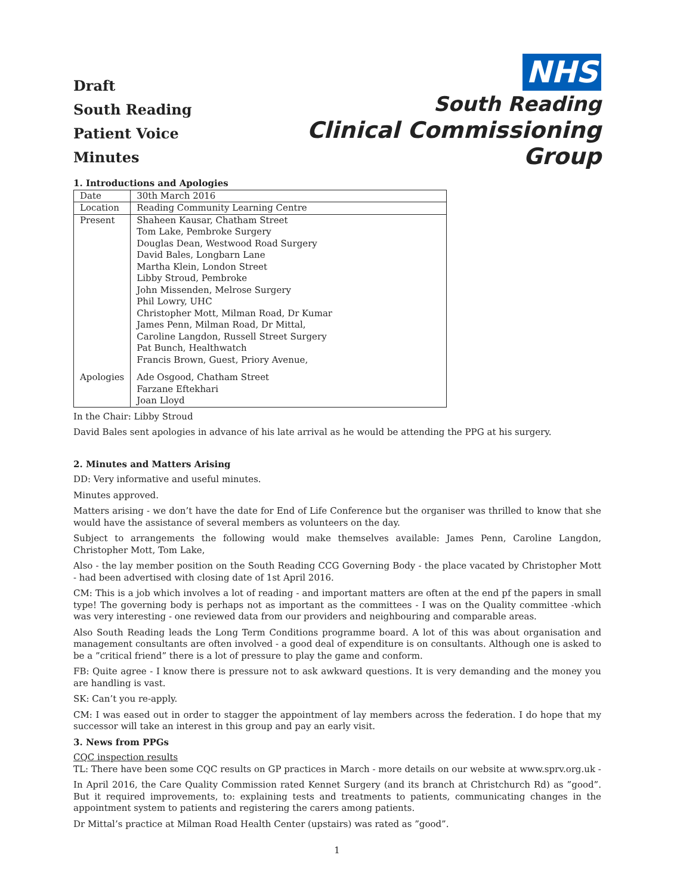Draft
South Reading
Patient Voice Minutes
NHS
South Reading
Clinical Commissioning Group
1. Introductions and Apologies
| Date | 30th March 2016 |
| Location | Reading Community Learning Centre |
| Present | Shaheen Kausar, Chatham Street Tom Lake, Pembroke Surgery Douglas Dean, Westwood Road Surgery David Bales, Longbarn Lane Martha Klein, London Street Libby Stroud, Pembroke John Missenden, Melrose Surgery Phil Lowry, UHC Christopher Mott, Milman Road, Dr Kumar James Penn, Milman Road, Dr Mittal, Caroline Langdon, Russell Street Surgery Pat Bunch, Healthwatch Francis Brown, Guest, Priory Avenue, |
| Apologies | Ade Osgood, Chatham Street Farzane Eftekhari Joan Lloyd |
In the Chair: Libby Stroud
David Bales sent apologies in advance of his late arrival as he would be attending the PPG at his surgery.
2. Minutes and Matters Arising
DD: Very informative and useful minutes.
Minutes approved.
Matters arising - we don’t have the date for End of Life Conference but the organiser was thrilled to know that she would have the assistance of several members as volunteers on the day.
Subject to arrangements the following would make themselves available: James Penn, Caroline Langdon, Christopher Mott, Tom Lake,
Also - the lay member position on the South Reading CCG Governing Body - the place vacated by Christopher Mott - had been advertised with closing date of 1st April 2016.
CM: This is a job which involves a lot of reading - and important matters are often at the end pf the papers in small type! The governing body is perhaps not as important as the committees - I was on the Quality committee -which was very interesting - one reviewed data from our providers and neighbouring and comparable areas.
Also South Reading leads the Long Term Conditions programme board. A lot of this was about organisation and management consultants are often involved - a good deal of expenditure is on consultants. Although one is asked to be a ”critical friend” there is a lot of pressure to play the game and conform.
FB: Quite agree - I know there is pressure not to ask awkward questions. It is very demanding and the money you are handling is vast.
SK: Can’t you re-apply.
CM: I was eased out in order to stagger the appointment of lay members across the federation. I do hope that my successor will take an interest in this group and pay an early visit.
3. News from PPGs
CQC inspection results
TL: There have been some CQC results on GP practices in March - more details on our website at www.sprv.org.uk -
In April 2016, the Care Quality Commission rated Kennet Surgery (and its branch at Christchurch Rd) as ”good”. But it required improvements, to: explaining tests and treatments to patients, communicating changes in the appointment system to patients and registering the carers among patients.
Dr Mittal’s practice at Milman Road Health Center (upstairs) was rated as ”good”.
1